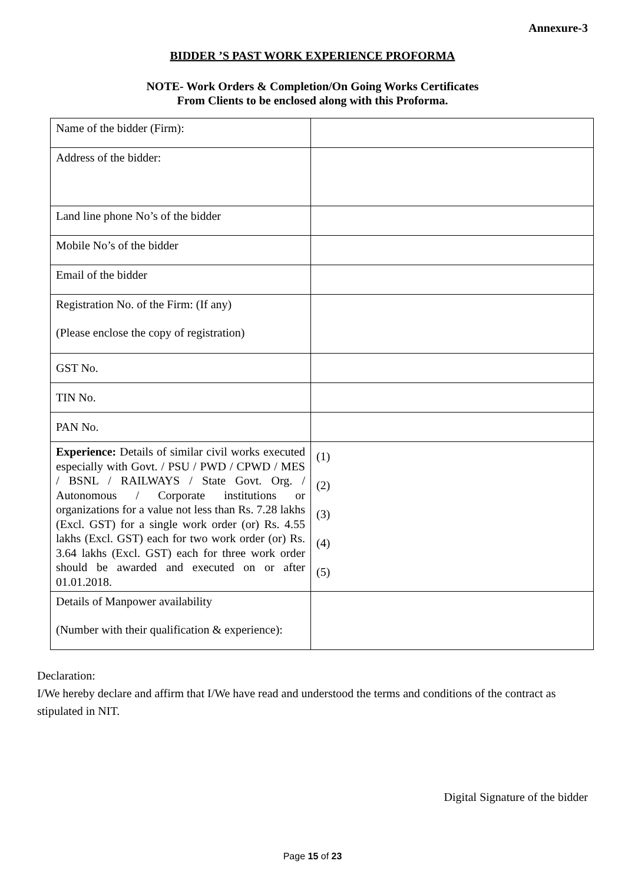Annexure-3
BIDDER ’S PAST WORK EXPERIENCE PROFORMA
NOTE- Work Orders & Completion/On Going Works Certificates
From Clients to be enclosed along with this Proforma.
| Name of the bidder (Firm): | |
| Address of the bidder: | |
| Land line phone No’s of the bidder | |
| Mobile No’s of the bidder | |
| Email of the bidder | |
| Registration No. of the Firm: (If any) (Please enclose the copy of registration) | |
| GST No. | |
| TIN No. | |
| PAN No. | |
| Experience: Details of similar civil works executed especially with Govt. / PSU / PWD / CPWD / MES / BSNL / RAILWAYS / State Govt. Org. / Autonomous / Corporate institutions or organizations for a value not less than Rs. 7.28 lakhs (Excl. GST) for a single work order (or) Rs. 4.55 lakhs (Excl. GST) each for two work order (or) Rs. 3.64 lakhs (Excl. GST) each for three work order should be awarded and executed on or after 01.01.2018. | (1) (2) (3) (4) (5) |
| Details of Manpower availability (Number with their qualification & experience): | |
Declaration:
I/We hereby declare and affirm that I/We have read and understood the terms and conditions of the contract as stipulated in NIT.
Digital Signature of the bidder
Page 15 of 23